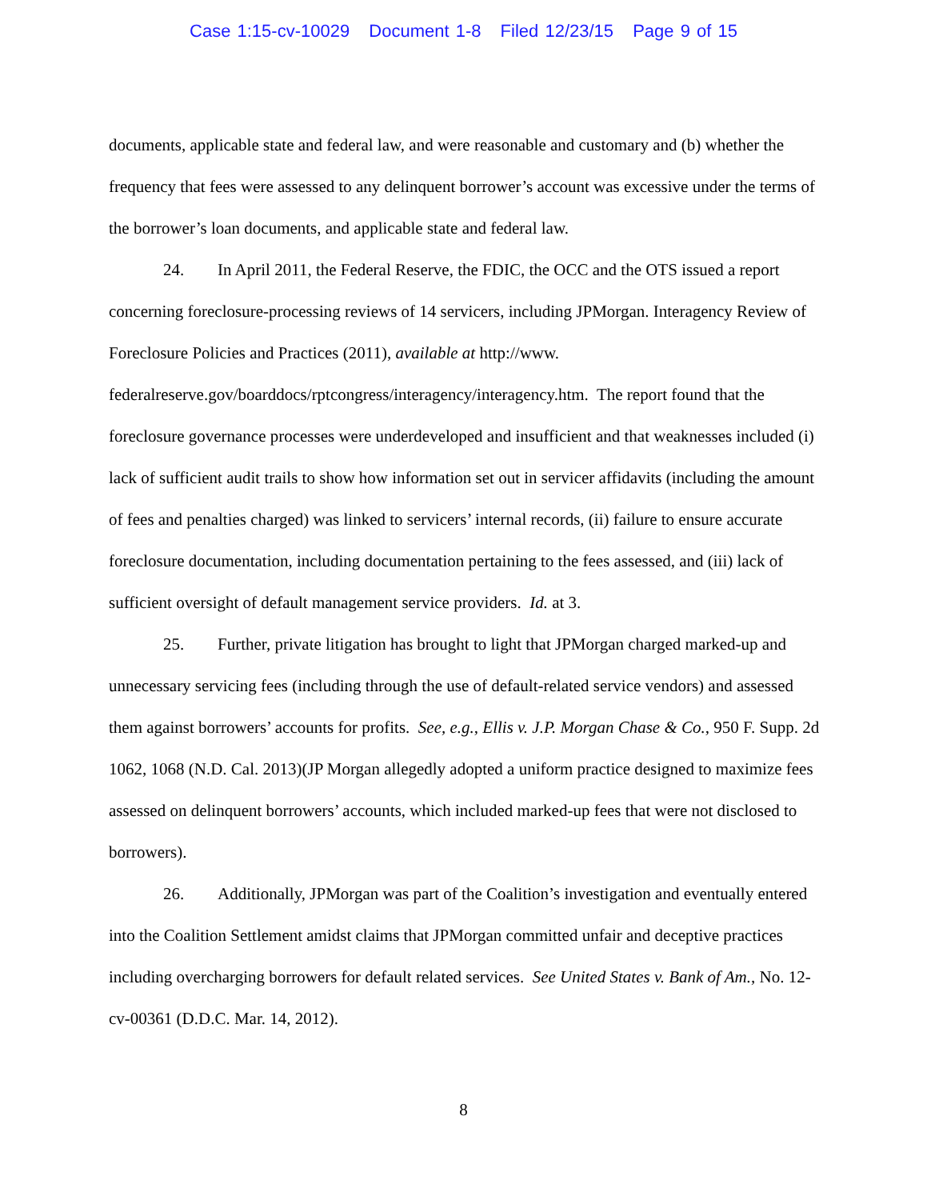Case 1:15-cv-10029 Document 1-8 Filed 12/23/15 Page 9 of 15
documents, applicable state and federal law, and were reasonable and customary and (b) whether the frequency that fees were assessed to any delinquent borrower’s account was excessive under the terms of the borrower’s loan documents, and applicable state and federal law.
24. In April 2011, the Federal Reserve, the FDIC, the OCC and the OTS issued a report concerning foreclosure-processing reviews of 14 servicers, including JPMorgan. Interagency Review of Foreclosure Policies and Practices (2011), available at http://www. federalreserve.gov/boarddocs/rptcongress/interagency/interagency.htm. The report found that the foreclosure governance processes were underdeveloped and insufficient and that weaknesses included (i) lack of sufficient audit trails to show how information set out in servicer affidavits (including the amount of fees and penalties charged) was linked to servicers’ internal records, (ii) failure to ensure accurate foreclosure documentation, including documentation pertaining to the fees assessed, and (iii) lack of sufficient oversight of default management service providers. Id. at 3.
25. Further, private litigation has brought to light that JPMorgan charged marked-up and unnecessary servicing fees (including through the use of default-related service vendors) and assessed them against borrowers’ accounts for profits. See, e.g., Ellis v. J.P. Morgan Chase & Co., 950 F. Supp. 2d 1062, 1068 (N.D. Cal. 2013)(JP Morgan allegedly adopted a uniform practice designed to maximize fees assessed on delinquent borrowers’ accounts, which included marked-up fees that were not disclosed to borrowers).
26. Additionally, JPMorgan was part of the Coalition’s investigation and eventually entered into the Coalition Settlement amidst claims that JPMorgan committed unfair and deceptive practices including overcharging borrowers for default related services. See United States v. Bank of Am., No. 12-cv-00361 (D.D.C. Mar. 14, 2012).
8